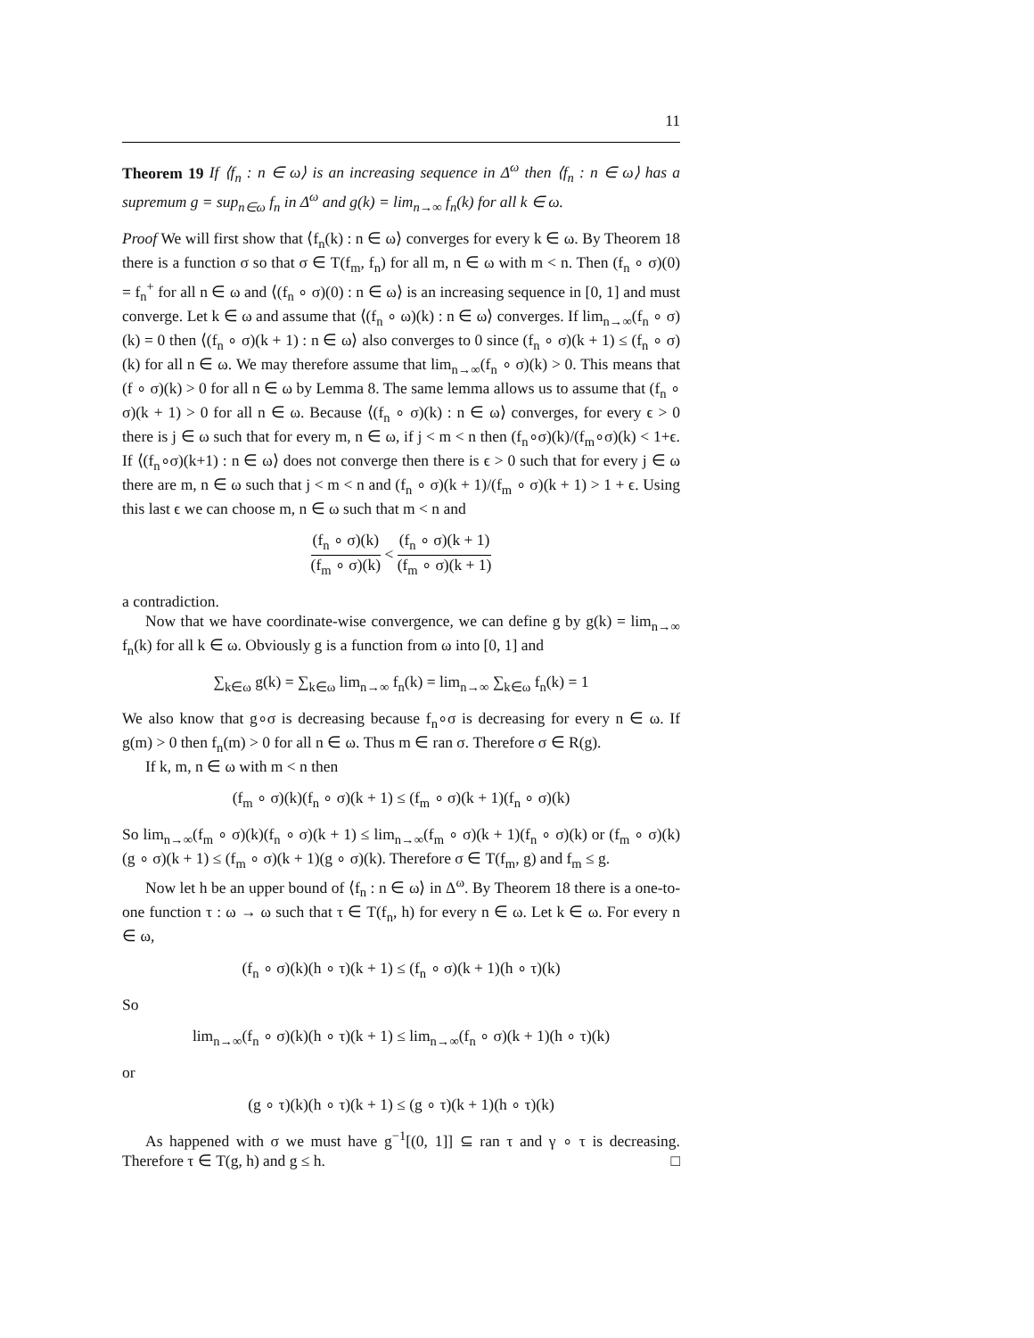11
Theorem 19 If ⟨f<sub>n</sub> : n ∈ ω⟩ is an increasing sequence in Δ<sup>ω</sup> then ⟨f<sub>n</sub> : n ∈ ω⟩ has a supremum g = sup<sub>n∈ω</sub> f<sub>n</sub> in Δ<sup>ω</sup> and g(k) = lim<sub>n→∞</sub> f<sub>n</sub>(k) for all k ∈ ω.
Proof We will first show that ⟨f<sub>n</sub>(k) : n ∈ ω⟩ converges for every k ∈ ω. By Theorem 18 there is a function σ so that σ ∈ T(f<sub>m</sub>, f<sub>n</sub>) for all m, n ∈ ω with m < n. Then (f<sub>n</sub> ∘ σ)(0) = f<sub>n</sub><sup>+</sup> for all n ∈ ω and ⟨(f<sub>n</sub> ∘ σ)(0) : n ∈ ω⟩ is an increasing sequence in [0, 1] and must converge. Let k ∈ ω and assume that ⟨(f<sub>n</sub> ∘ ω)(k) : n ∈ ω⟩ converges. If lim<sub>n→∞</sub>(f<sub>n</sub> ∘ σ)(k) = 0 then ⟨(f<sub>n</sub> ∘ σ)(k + 1) : n ∈ ω⟩ also converges to 0 since (f<sub>n</sub> ∘ σ)(k + 1) ≤ (f<sub>n</sub> ∘ σ)(k) for all n ∈ ω. We may therefore assume that lim<sub>n→∞</sub>(f<sub>n</sub> ∘ σ)(k) > 0. This means that (f ∘ σ)(k) > 0 for all n ∈ ω by Lemma 8. The same lemma allows us to assume that (f<sub>n</sub> ∘ σ)(k + 1) > 0 for all n ∈ ω. Because ⟨(f<sub>n</sub> ∘ σ)(k) : n ∈ ω⟩ converges, for every ϵ > 0 there is j ∈ ω such that for every m, n ∈ ω, if j < m < n then (f<sub>n</sub>∘σ)(k)/(f<sub>m</sub>∘σ)(k) < 1+ϵ. If ⟨(f<sub>n</sub>∘σ)(k+1) : n ∈ ω⟩ does not converge then there is ϵ > 0 such that for every j ∈ ω there are m, n ∈ ω such that j < m < n and (f<sub>n</sub> ∘ σ)(k + 1)/(f<sub>m</sub> ∘ σ)(k + 1) > 1 + ϵ. Using this last ϵ we can choose m, n ∈ ω such that m < n and
(f<sub>n</sub> ∘ σ)(k) (f<sub>m</sub> ∘ σ)(k) < (f<sub>n</sub> ∘ σ)(k + 1) (f<sub>m</sub> ∘ σ)(k + 1)
a contradiction.
Now that we have coordinate-wise convergence, we can define g by g(k) = lim<sub>n→∞</sub> f<sub>n</sub>(k) for all k ∈ ω. Obviously g is a function from ω into [0, 1] and
∑<sub>k∈ω</sub> g(k) = ∑<sub>k∈ω</sub> lim<sub>n→∞</sub> f<sub>n</sub>(k) = lim<sub>n→∞</sub> ∑<sub>k∈ω</sub> f<sub>n</sub>(k) = 1
We also know that g∘σ is decreasing because f<sub>n</sub>∘σ is decreasing for every n ∈ ω. If g(m) > 0 then f<sub>n</sub>(m) > 0 for all n ∈ ω. Thus m ∈ ran σ. Therefore σ ∈ R(g).
If k, m, n ∈ ω with m < n then
(f<sub>m</sub> ∘ σ)(k)(f<sub>n</sub> ∘ σ)(k + 1) ≤ (f<sub>m</sub> ∘ σ)(k + 1)(f<sub>n</sub> ∘ σ)(k)
So lim<sub>n→∞</sub>(f<sub>m</sub> ∘ σ)(k)(f<sub>n</sub> ∘ σ)(k + 1) ≤ lim<sub>n→∞</sub>(f<sub>m</sub> ∘ σ)(k + 1)(f<sub>n</sub> ∘ σ)(k) or (f<sub>m</sub> ∘ σ)(k)(g ∘ σ)(k + 1) ≤ (f<sub>m</sub> ∘ σ)(k + 1)(g ∘ σ)(k). Therefore σ ∈ T(f<sub>m</sub>, g) and f<sub>m</sub> ≤ g.
Now let h be an upper bound of ⟨f<sub>n</sub> : n ∈ ω⟩ in Δ<sup>ω</sup>. By Theorem 18 there is a one-to-one function τ : ω → ω such that τ ∈ T(f<sub>n</sub>, h) for every n ∈ ω. Let k ∈ ω. For every n ∈ ω,
(f<sub>n</sub> ∘ σ)(k)(h ∘ τ)(k + 1) ≤ (f<sub>n</sub> ∘ σ)(k + 1)(h ∘ τ)(k)
So
lim<sub>n→∞</sub>(f<sub>n</sub> ∘ σ)(k)(h ∘ τ)(k + 1) ≤ lim<sub>n→∞</sub>(f<sub>n</sub> ∘ σ)(k + 1)(h ∘ τ)(k)
or
(g ∘ τ)(k)(h ∘ τ)(k + 1) ≤ (g ∘ τ)(k + 1)(h ∘ τ)(k)
As happened with σ we must have g<sup>−1</sup>[(0, 1]] ⊆ ran τ and γ ∘ τ is decreasing. Therefore τ ∈ T(g, h) and g ≤ h. □